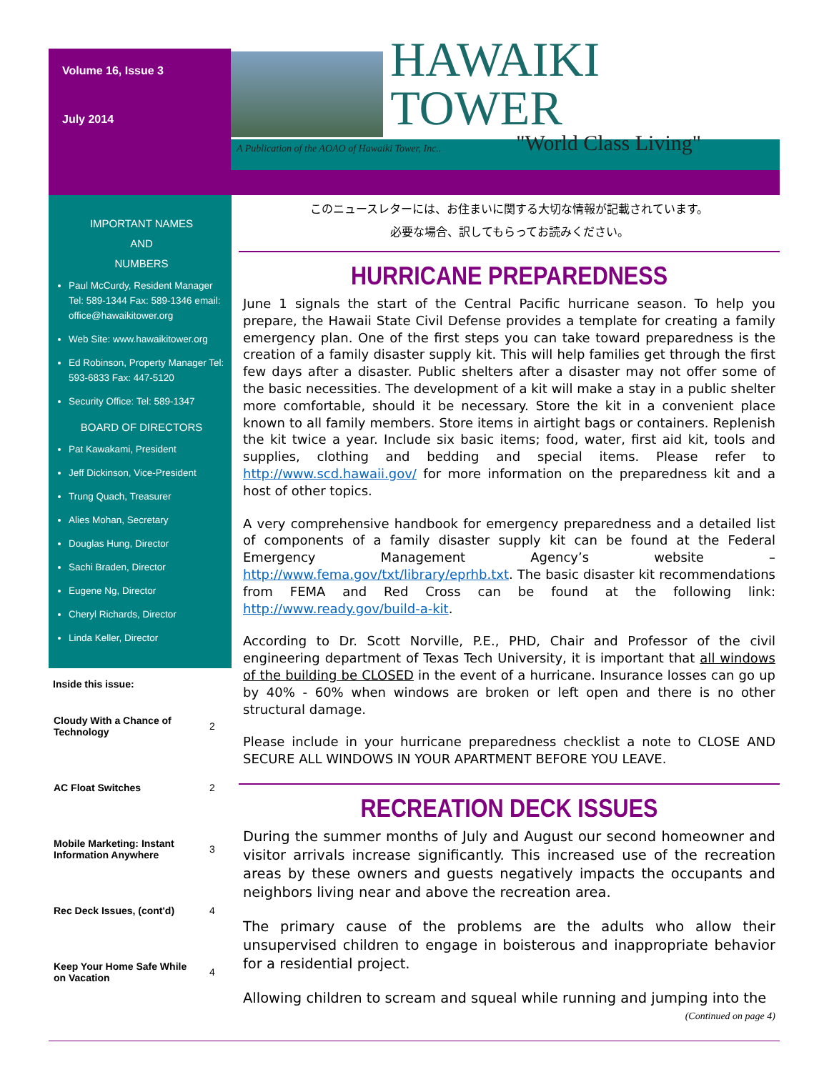Volume 16, Issue 3
July 2014
HAWAIKI TOWER
"World Class Living"
A Publication of the AOAO of Hawaiki Tower, Inc..
IMPORTANT NAMES
AND
NUMBERS
Paul McCurdy, Resident Manager Tel: 589-1344 Fax: 589-1346 email: office@hawaikitower.org
Web Site: www.hawaikitower.org
Ed Robinson, Property Manager Tel: 593-6833 Fax: 447-5120
Security Office: Tel: 589-1347
BOARD OF DIRECTORS
Pat Kawakami, President
Jeff Dickinson, Vice-President
Trung Quach, Treasurer
Alies Mohan, Secretary
Douglas Hung, Director
Sachi Braden, Director
Eugene Ng, Director
Cheryl Richards, Director
Linda Keller, Director
Inside this issue:
| Cloudy With a Chance of Technology | 2 |
| AC Float Switches | 2 |
| Mobile Marketing: Instant Information Anywhere | 3 |
| Rec Deck Issues, (cont'd) | 4 |
| Keep Your Home Safe While on Vacation | 4 |
このニュースレターには、お住まいに関する大切な情報が記載されています。
必要な場合、訳してもらってお読みください。
HURRICANE PREPAREDNESS
June 1 signals the start of the Central Pacific hurricane season. To help you prepare, the Hawaii State Civil Defense provides a template for creating a family emergency plan. One of the first steps you can take toward preparedness is the creation of a family disaster supply kit. This will help families get through the first few days after a disaster. Public shelters after a disaster may not offer some of the basic necessities. The development of a kit will make a stay in a public shelter more comfortable, should it be necessary. Store the kit in a convenient place known to all family members. Store items in airtight bags or containers. Replenish the kit twice a year. Include six basic items; food, water, first aid kit, tools and supplies, clothing and bedding and special items. Please refer to http://www.scd.hawaii.gov/ for more information on the preparedness kit and a host of other topics.
A very comprehensive handbook for emergency preparedness and a detailed list of components of a family disaster supply kit can be found at the Federal Emergency Management Agency’s website – http://www.fema.gov/txt/library/eprhb.txt. The basic disaster kit recommendations from FEMA and Red Cross can be found at the following link: http://www.ready.gov/build-a-kit.
According to Dr. Scott Norville, P.E., PHD, Chair and Professor of the civil engineering department of Texas Tech University, it is important that all windows of the building be CLOSED in the event of a hurricane. Insurance losses can go up by 40% - 60% when windows are broken or left open and there is no other structural damage.
Please include in your hurricane preparedness checklist a note to CLOSE AND SECURE ALL WINDOWS IN YOUR APARTMENT BEFORE YOU LEAVE.
RECREATION DECK ISSUES
During the summer months of July and August our second homeowner and visitor arrivals increase significantly. This increased use of the recreation areas by these owners and guests negatively impacts the occupants and neighbors living near and above the recreation area.
The primary cause of the problems are the adults who allow their unsupervised children to engage in boisterous and inappropriate behavior for a residential project.
Allowing children to scream and squeal while running and jumping into the
(Continued on page 4)